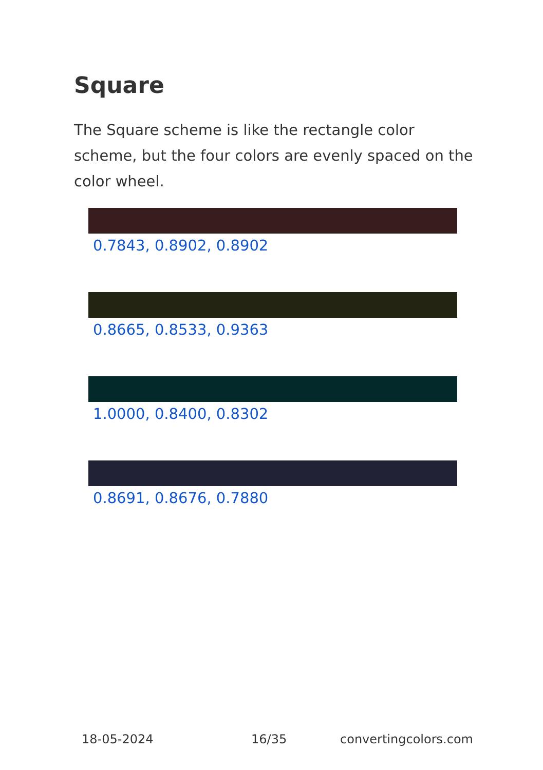Square
The Square scheme is like the rectangle color scheme, but the four colors are evenly spaced on the color wheel.
0.7843, 0.8902, 0.8902
0.8665, 0.8533, 0.9363
1.0000, 0.8400, 0.8302
0.8691, 0.8676, 0.7880
18-05-2024 16/35 convertingcolors.com